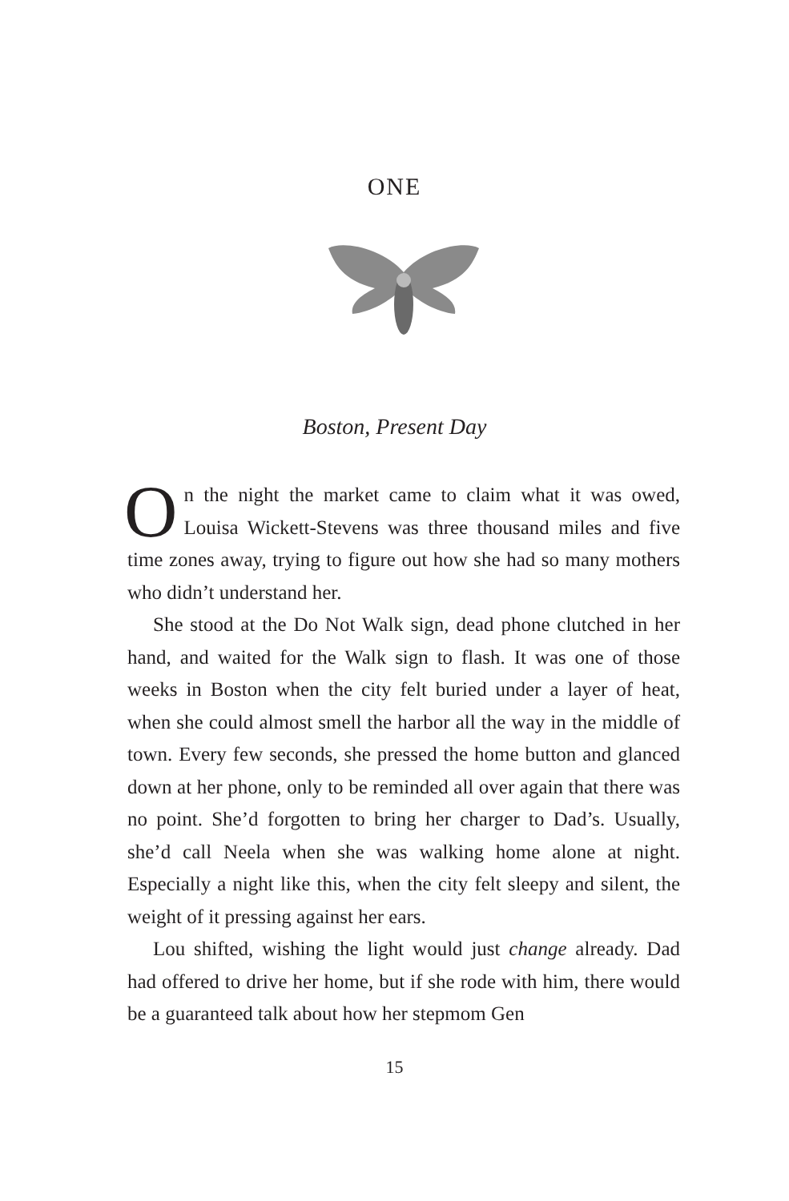ONE
Boston, Present Day
On the night the market came to claim what it was owed, Louisa Wickett-Stevens was three thousand miles and five time zones away, trying to figure out how she had so many mothers who didn’t understand her.
She stood at the Do Not Walk sign, dead phone clutched in her hand, and waited for the Walk sign to flash. It was one of those weeks in Boston when the city felt buried under a layer of heat, when she could almost smell the harbor all the way in the middle of town. Every few seconds, she pressed the home button and glanced down at her phone, only to be reminded all over again that there was no point. She’d forgotten to bring her charger to Dad’s. Usually, she’d call Neela when she was walking home alone at night. Especially a night like this, when the city felt sleepy and silent, the weight of it pressing against her ears.
Lou shifted, wishing the light would just change already. Dad had offered to drive her home, but if she rode with him, there would be a guaranteed talk about how her stepmom Gen
15